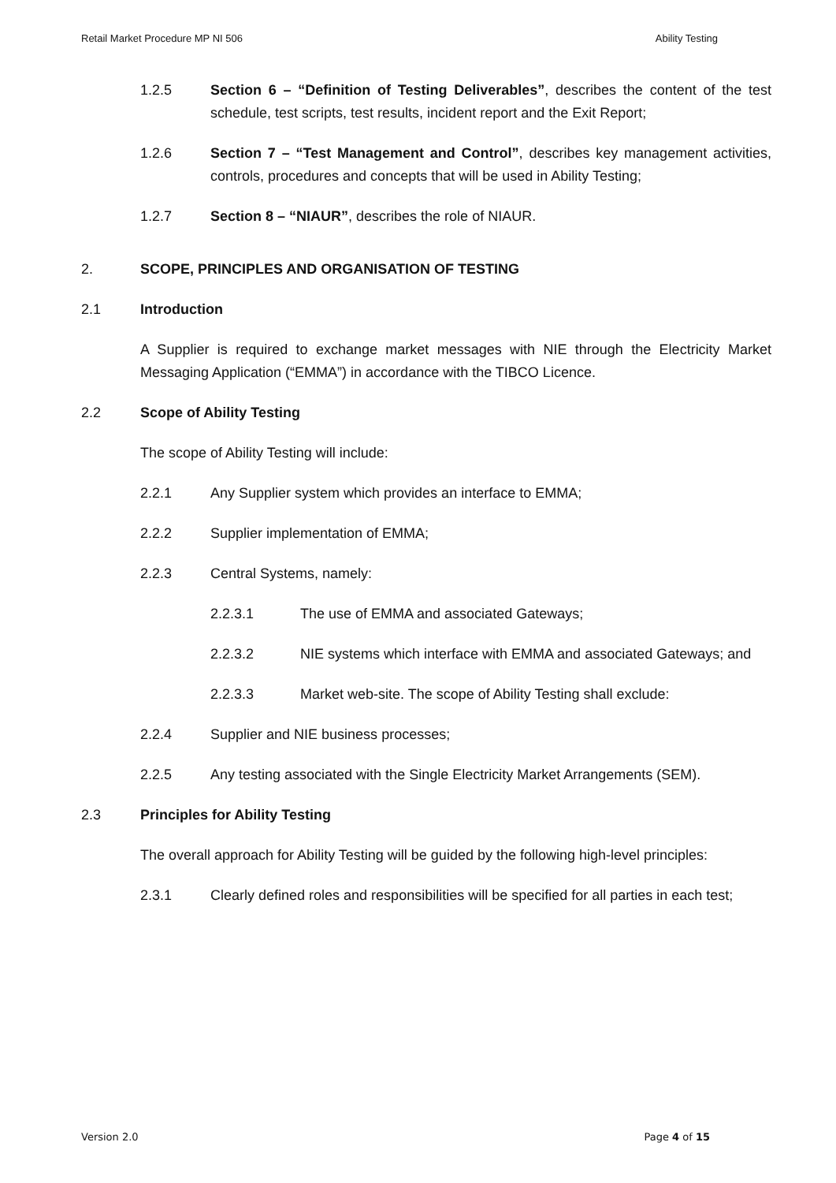Retail Market Procedure MP NI 506 Ability Testing
1.2.5 Section 6 – “Definition of Testing Deliverables”, describes the content of the test schedule, test scripts, test results, incident report and the Exit Report;
1.2.6 Section 7 – “Test Management and Control”, describes key management activities, controls, procedures and concepts that will be used in Ability Testing;
1.2.7 Section 8 – “NIAUR”, describes the role of NIAUR.
2. SCOPE, PRINCIPLES AND ORGANISATION OF TESTING
2.1 Introduction
A Supplier is required to exchange market messages with NIE through the Electricity Market Messaging Application (“EMMA”) in accordance with the TIBCO Licence.
2.2 Scope of Ability Testing
The scope of Ability Testing will include:
2.2.1 Any Supplier system which provides an interface to EMMA;
2.2.2 Supplier implementation of EMMA;
2.2.3 Central Systems, namely:
2.2.3.1 The use of EMMA and associated Gateways;
2.2.3.2 NIE systems which interface with EMMA and associated Gateways; and
2.2.3.3 Market web-site. The scope of Ability Testing shall exclude:
2.2.4 Supplier and NIE business processes;
2.2.5 Any testing associated with the Single Electricity Market Arrangements (SEM).
2.3 Principles for Ability Testing
The overall approach for Ability Testing will be guided by the following high-level principles:
2.3.1 Clearly defined roles and responsibilities will be specified for all parties in each test;
Version 2.0 Page 4 of 15